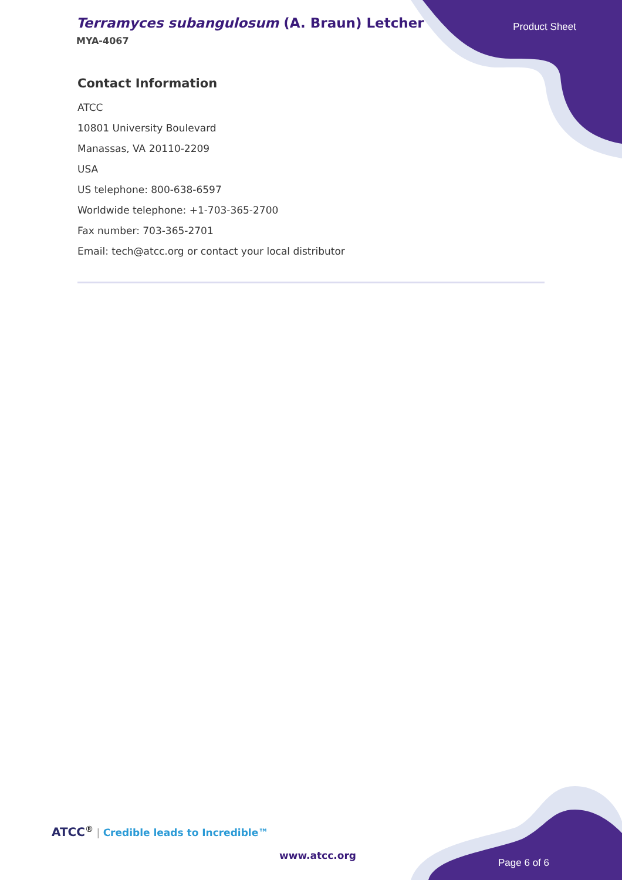Terramyces subangulosum (A. Braun) Letcher
MYA-4067
Product Sheet
Contact Information
ATCC
10801 University Boulevard
Manassas, VA 20110-2209
USA
US telephone: 800-638-6597
Worldwide telephone: +1-703-365-2700
Fax number: 703-365-2701
Email: tech@atcc.org or contact your local distributor
ATCC<sup>®</sup> | Credible leads to Incredible™
www.atcc.org
Page 6 of 6